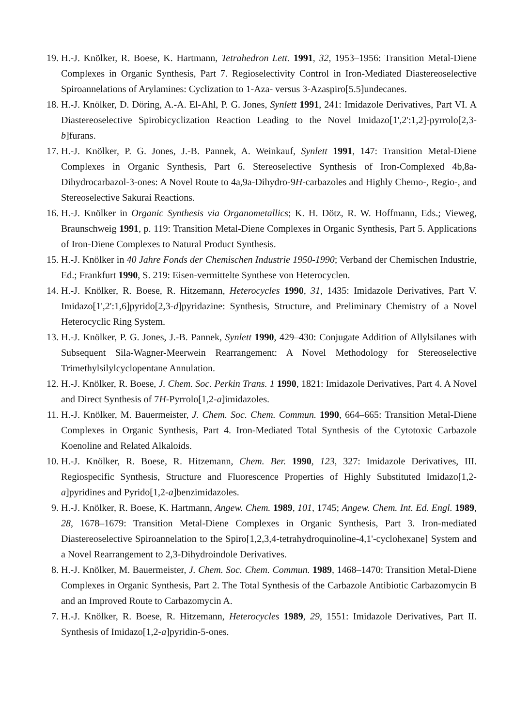19. H.-J. Knölker, R. Boese, K. Hartmann, Tetrahedron Lett. 1991, 32, 1953–1956: Transition Metal-Diene Complexes in Organic Synthesis, Part 7. Regioselectivity Control in Iron-Mediated Diastereoselective Spiroannelations of Arylamines: Cyclization to 1-Aza- versus 3-Azaspiro[5.5]undecanes.
18. H.-J. Knölker, D. Döring, A.-A. El-Ahl, P. G. Jones, Synlett 1991, 241: Imidazole Derivatives, Part VI. A Diastereoselective Spirobicyclization Reaction Leading to the Novel Imidazo[1',2':1,2]-pyrrolo[2,3-b]furans.
17. H.-J. Knölker, P. G. Jones, J.-B. Pannek, A. Weinkauf, Synlett 1991, 147: Transition Metal-Diene Complexes in Organic Synthesis, Part 6. Stereoselective Synthesis of Iron-Complexed 4b,8a-Dihydrocarbazol-3-ones: A Novel Route to 4a,9a-Dihydro-9H-carbazoles and Highly Chemo-, Regio-, and Stereoselective Sakurai Reactions.
16. H.-J. Knölker in Organic Synthesis via Organometallics; K. H. Dötz, R. W. Hoffmann, Eds.; Vieweg, Braunschweig 1991, p. 119: Transition Metal-Diene Complexes in Organic Synthesis, Part 5. Applications of Iron-Diene Complexes to Natural Product Synthesis.
15. H.-J. Knölker in 40 Jahre Fonds der Chemischen Industrie 1950-1990; Verband der Chemischen Industrie, Ed.; Frankfurt 1990, S. 219: Eisen-vermittelte Synthese von Heterocyclen.
14. H.-J. Knölker, R. Boese, R. Hitzemann, Heterocycles 1990, 31, 1435: Imidazole Derivatives, Part V. Imidazo[1',2':1,6]pyrido[2,3-d]pyridazine: Synthesis, Structure, and Preliminary Chemistry of a Novel Heterocyclic Ring System.
13. H.-J. Knölker, P. G. Jones, J.-B. Pannek, Synlett 1990, 429–430: Conjugate Addition of Allylsilanes with Subsequent Sila-Wagner-Meerwein Rearrangement: A Novel Methodology for Stereoselective Trimethylsilylcyclopentane Annulation.
12. H.-J. Knölker, R. Boese, J. Chem. Soc. Perkin Trans. 1 1990, 1821: Imidazole Derivatives, Part 4. A Novel and Direct Synthesis of 7H-Pyrrolo[1,2-a]imidazoles.
11. H.-J. Knölker, M. Bauermeister, J. Chem. Soc. Chem. Commun. 1990, 664–665: Transition Metal-Diene Complexes in Organic Synthesis, Part 4. Iron-Mediated Total Synthesis of the Cytotoxic Carbazole Koenoline and Related Alkaloids.
10. H.-J. Knölker, R. Boese, R. Hitzemann, Chem. Ber. 1990, 123, 327: Imidazole Derivatives, III. Regiospecific Synthesis, Structure and Fluorescence Properties of Highly Substituted Imidazo[1,2-a]pyridines and Pyrido[1,2-a]benzimidazoles.
9. H.-J. Knölker, R. Boese, K. Hartmann, Angew. Chem. 1989, 101, 1745; Angew. Chem. Int. Ed. Engl. 1989, 28, 1678–1679: Transition Metal-Diene Complexes in Organic Synthesis, Part 3. Iron-mediated Diastereoselective Spiroannelation to the Spiro[1,2,3,4-tetrahydroquinoline-4,1'-cyclohexane] System and a Novel Rearrangement to 2,3-Dihydroindole Derivatives.
8. H.-J. Knölker, M. Bauermeister, J. Chem. Soc. Chem. Commun. 1989, 1468–1470: Transition Metal-Diene Complexes in Organic Synthesis, Part 2. The Total Synthesis of the Carbazole Antibiotic Carbazomycin B and an Improved Route to Carbazomycin A.
7. H.-J. Knölker, R. Boese, R. Hitzemann, Heterocycles 1989, 29, 1551: Imidazole Derivatives, Part II. Synthesis of Imidazo[1,2-a]pyridin-5-ones.